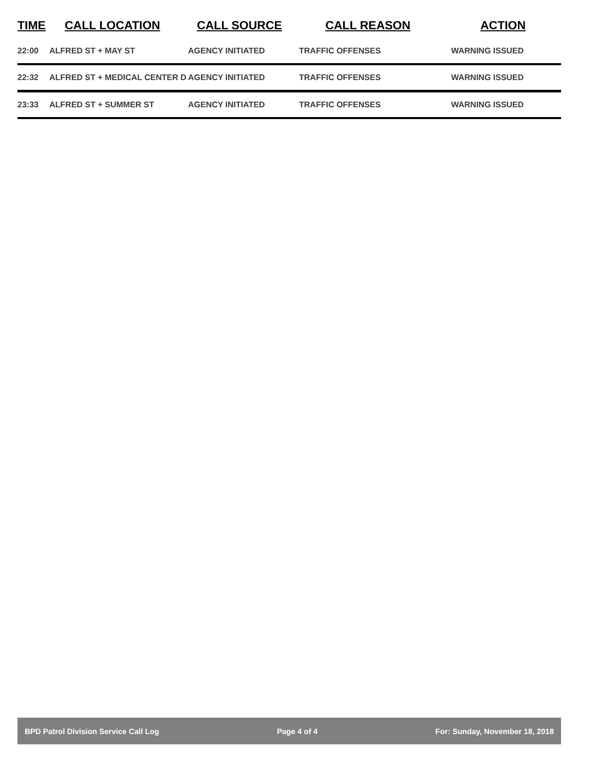| TIME | CALL LOCATION | CALL SOURCE | CALL REASON | ACTION |
| --- | --- | --- | --- | --- |
| 22:00 | ALFRED ST + MAY ST | AGENCY INITIATED | TRAFFIC OFFENSES | WARNING ISSUED |
| 22:32 | ALFRED ST + MEDICAL CENTER D | AGENCY INITIATED | TRAFFIC OFFENSES | WARNING ISSUED |
| 23:33 | ALFRED ST + SUMMER ST | AGENCY INITIATED | TRAFFIC OFFENSES | WARNING ISSUED |
BPD Patrol Division Service Call Log Page 4 of 4 For: Sunday, November 18, 2018